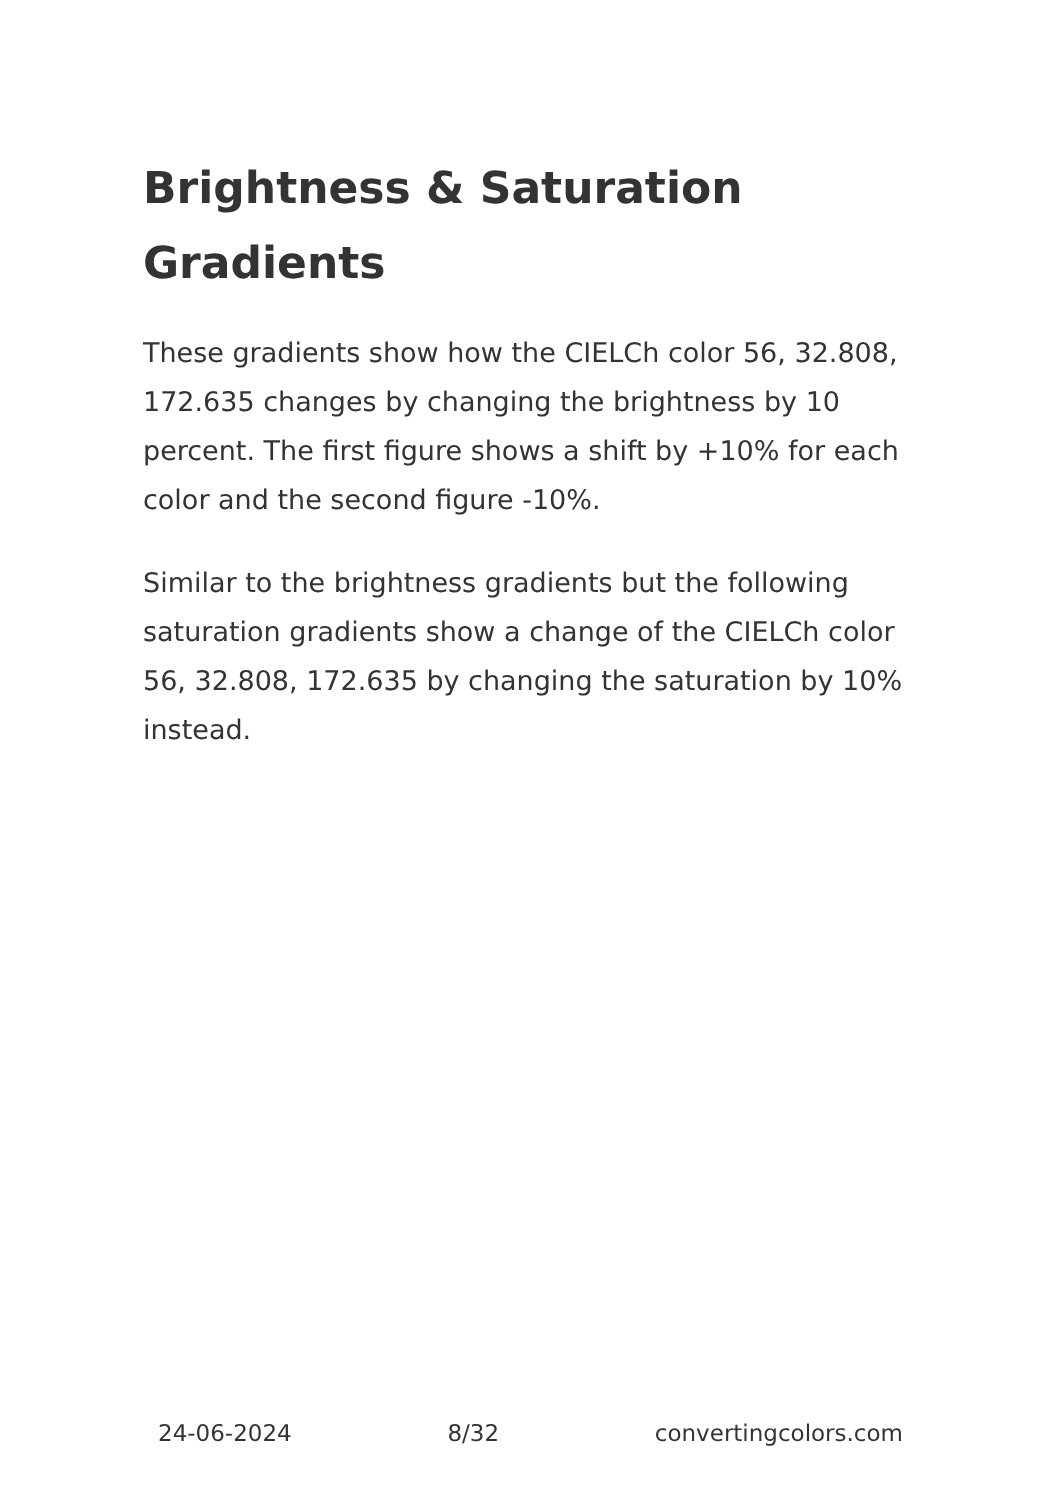Brightness & Saturation Gradients
These gradients show how the CIELCh color 56, 32.808, 172.635 changes by changing the brightness by 10 percent. The first figure shows a shift by +10% for each color and the second figure -10%.
Similar to the brightness gradients but the following saturation gradients show a change of the CIELCh color 56, 32.808, 172.635 by changing the saturation by 10% instead.
24-06-2024 8/32 convertingcolors.com